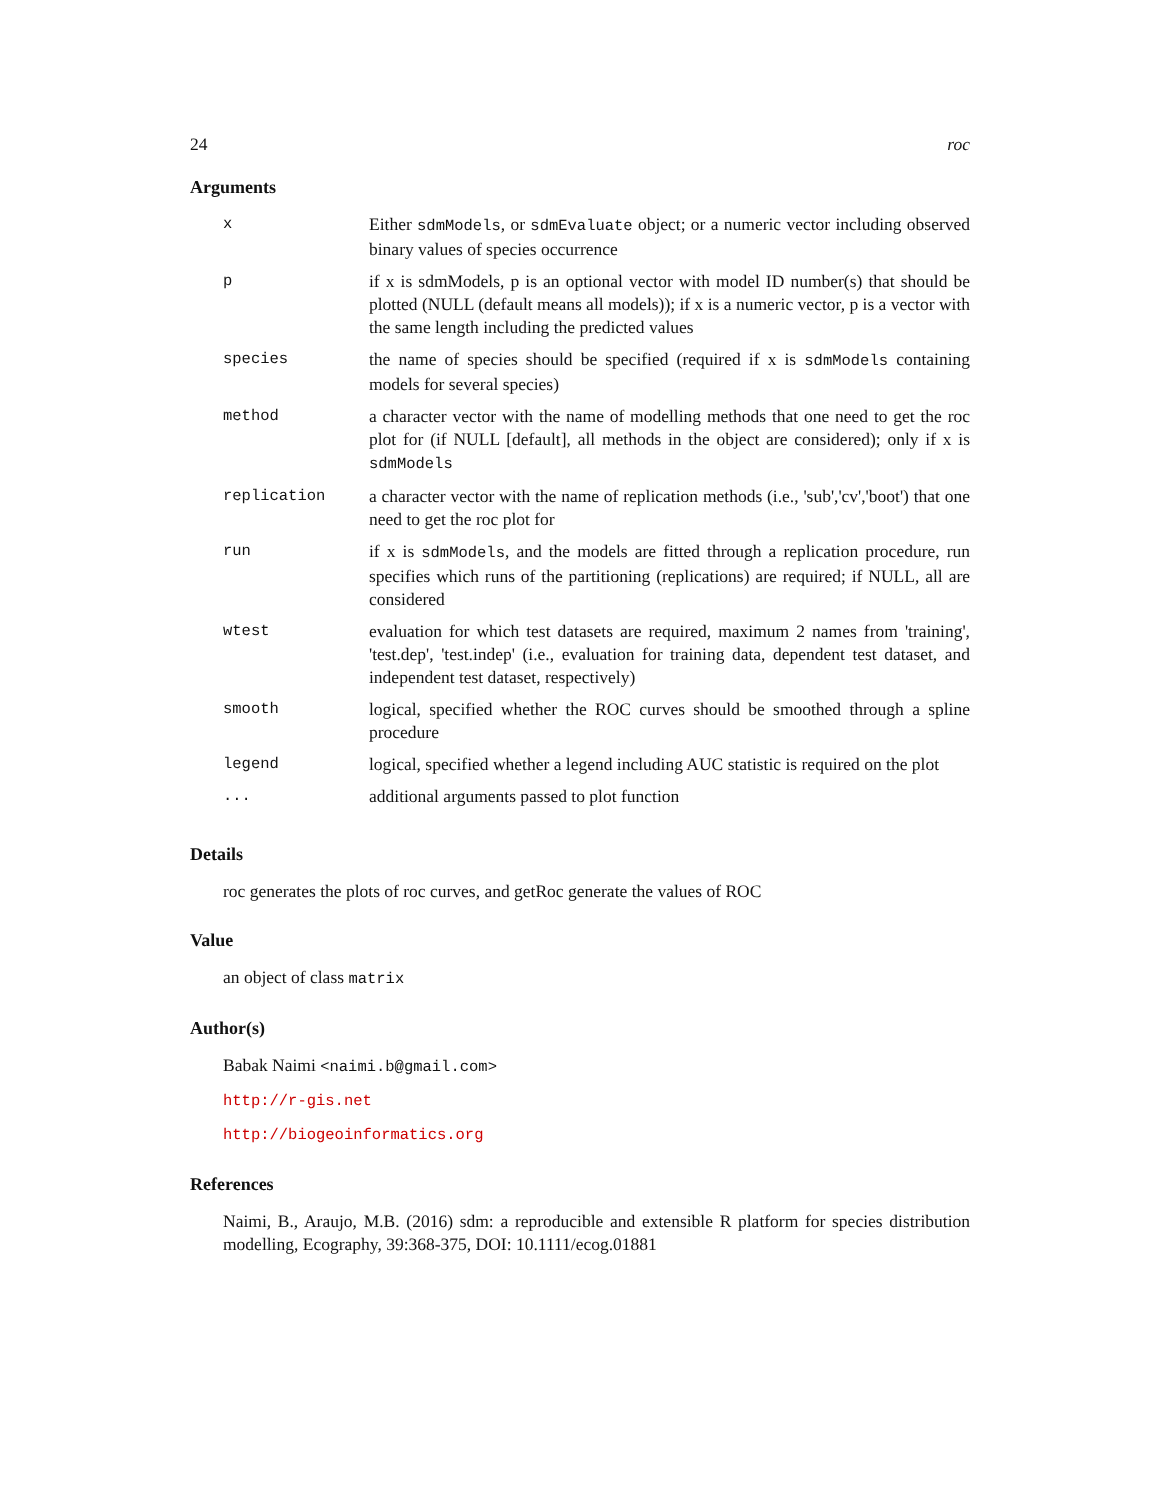24 roc
Arguments
| x | Either sdmModels , or sdmEvaluate object; or a numeric vector including observed binary values of species occurrence |
| p | if x is sdmModels, p is an optional vector with model ID number(s) that should be plotted (NULL (default means all models)); if x is a numeric vector, p is a vector with the same length including the predicted values |
| species | the name of species should be specified (required if x is sdmModels containing models for several species) |
| method | a character vector with the name of modelling methods that one need to get the roc plot for (if NULL [default], all methods in the object are considered); only if x is sdmModels |
| replication | a character vector with the name of replication methods (i.e., 'sub','cv','boot') that one need to get the roc plot for |
| run | if x is sdmModels , and the models are fitted through a replication procedure, run specifies which runs of the partitioning (replications) are required; if NULL, all are considered |
| wtest | evaluation for which test datasets are required, maximum 2 names from 'training', 'test.dep', 'test.indep' (i.e., evaluation for training data, dependent test dataset, and independent test dataset, respectively) |
| smooth | logical, specified whether the ROC curves should be smoothed through a spline procedure |
| legend | logical, specified whether a legend including AUC statistic is required on the plot |
| ... | additional arguments passed to plot function |
Details
roc generates the plots of roc curves, and getRoc generate the values of ROC
Value
an object of class matrix
Author(s)
Babak Naimi <naimi.b@gmail.com>
http://r-gis.net
http://biogeoinformatics.org
References
Naimi, B., Araujo, M.B. (2016) sdm: a reproducible and extensible R platform for species distribution modelling, Ecography, 39:368-375, DOI: 10.1111/ecog.01881